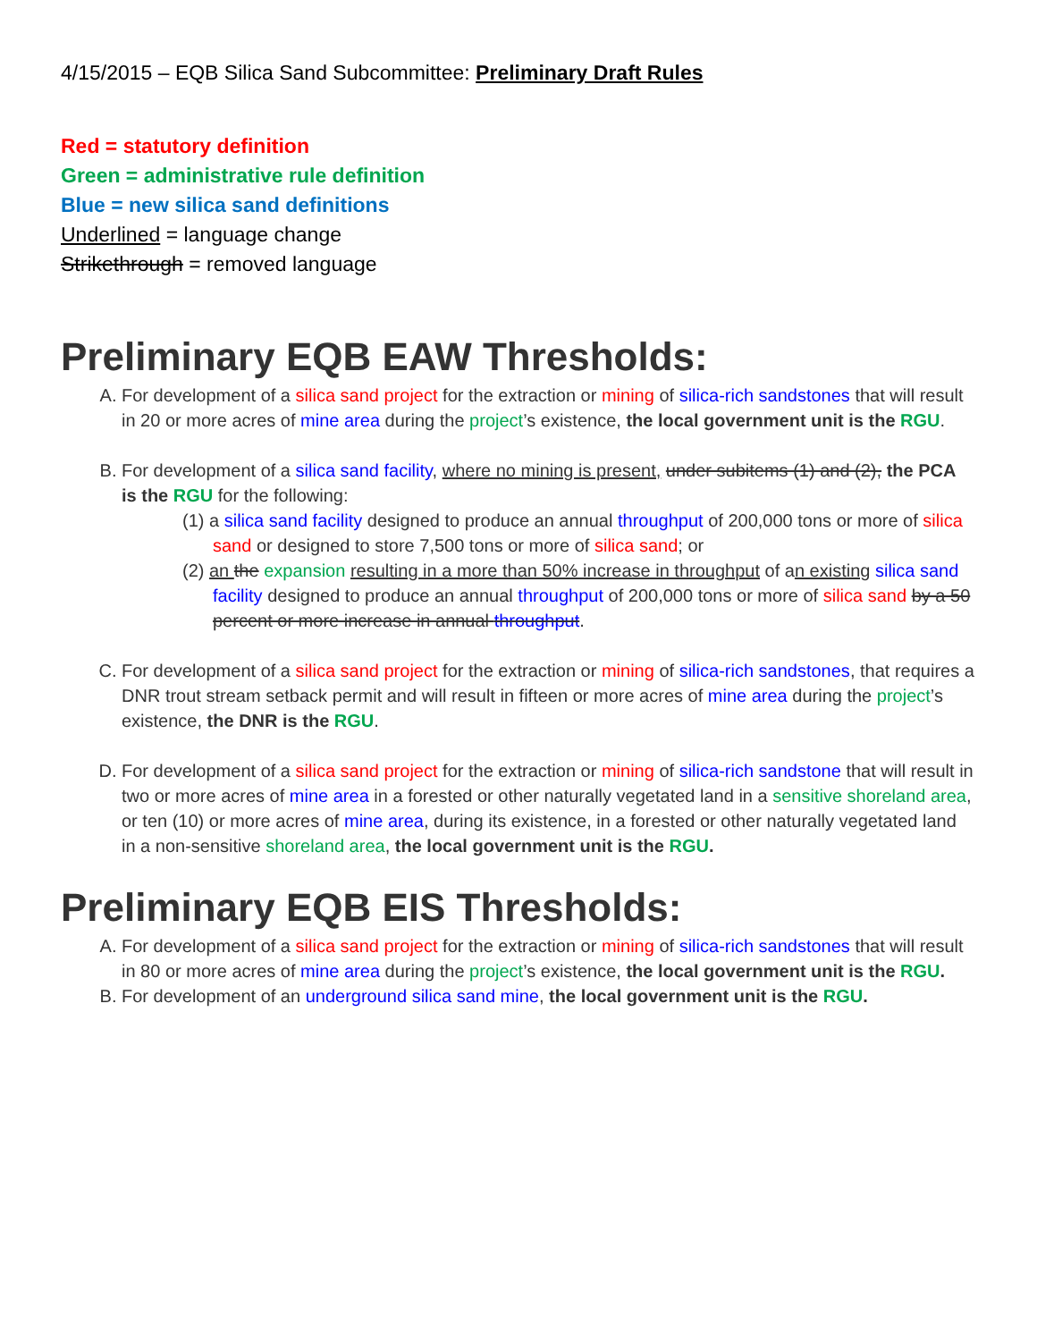4/15/2015 – EQB Silica Sand Subcommittee: Preliminary Draft Rules
Red = statutory definition
Green = administrative rule definition
Blue = new silica sand definitions
Underlined = language change
Strikethrough = removed language
Preliminary EQB EAW Thresholds:
A. For development of a silica sand project for the extraction or mining of silica-rich sandstones that will result in 20 or more acres of mine area during the project’s existence, the local government unit is the RGU.
B. For development of a silica sand facility, where no mining is present, under subitems (1) and (2), the PCA is the RGU for the following:
(1) a silica sand facility designed to produce an annual throughput of 200,000 tons or more of silica sand or designed to store 7,500 tons or more of silica sand; or
(2) an the expansion resulting in a more than 50% increase in throughput of an existing silica sand facility designed to produce an annual throughput of 200,000 tons or more of silica sand by a 50 percent or more increase in annual throughput.
C. For development of a silica sand project for the extraction or mining of silica-rich sandstones, that requires a DNR trout stream setback permit and will result in fifteen or more acres of mine area during the project’s existence, the DNR is the RGU.
D. For development of a silica sand project for the extraction or mining of silica-rich sandstone that will result in two or more acres of mine area in a forested or other naturally vegetated land in a sensitive shoreland area, or ten (10) or more acres of mine area, during its existence, in a forested or other naturally vegetated land in a non-sensitive shoreland area, the local government unit is the RGU.
Preliminary EQB EIS Thresholds:
A. For development of a silica sand project for the extraction or mining of silica-rich sandstones that will result in 80 or more acres of mine area during the project’s existence, the local government unit is the RGU.
B. For development of an underground silica sand mine, the local government unit is the RGU.